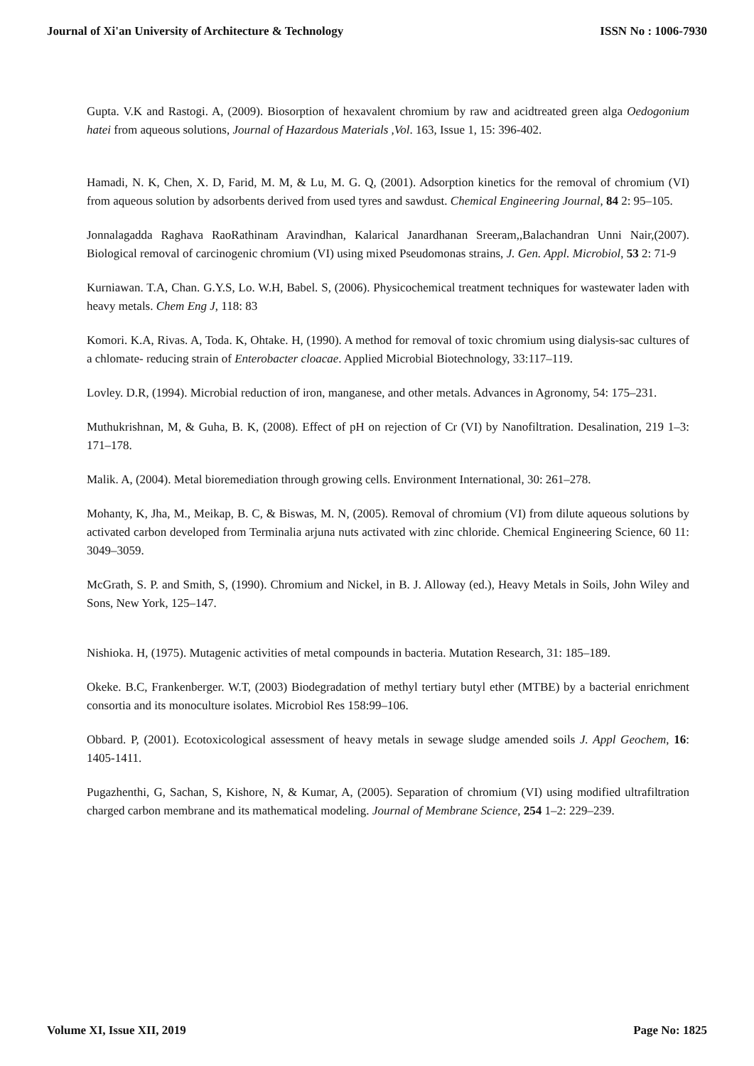Journal of Xi'an University of Architecture & Technology ISSN No : 1006-7930
Gupta. V.K and Rastogi. A, (2009). Biosorption of hexavalent chromium by raw and acidtreated green alga Oedogonium hatei from aqueous solutions, Journal of Hazardous Materials ,Vol. 163, Issue 1, 15: 396-402.
Hamadi, N. K, Chen, X. D, Farid, M. M, & Lu, M. G. Q, (2001). Adsorption kinetics for the removal of chromium (VI) from aqueous solution by adsorbents derived from used tyres and sawdust. Chemical Engineering Journal, 84 2: 95–105.
Jonnalagadda Raghava RaoRathinam Aravindhan, Kalarical Janardhanan Sreeram,,Balachandran Unni Nair,(2007). Biological removal of carcinogenic chromium (VI) using mixed Pseudomonas strains, J. Gen. Appl. Microbiol, 53 2: 71-9
Kurniawan. T.A, Chan. G.Y.S, Lo. W.H, Babel. S, (2006). Physicochemical treatment techniques for wastewater laden with heavy metals. Chem Eng J, 118: 83
Komori. K.A, Rivas. A, Toda. K, Ohtake. H, (1990). A method for removal of toxic chromium using dialysis-sac cultures of a chlomate- reducing strain of Enterobacter cloacae. Applied Microbial Biotechnology, 33:117–119.
Lovley. D.R, (1994). Microbial reduction of iron, manganese, and other metals. Advances in Agronomy, 54: 175–231.
Muthukrishnan, M, & Guha, B. K, (2008). Effect of pH on rejection of Cr (VI) by Nanofiltration. Desalination, 219 1–3: 171–178.
Malik. A, (2004). Metal bioremediation through growing cells. Environment International, 30: 261–278.
Mohanty, K, Jha, M., Meikap, B. C, & Biswas, M. N, (2005). Removal of chromium (VI) from dilute aqueous solutions by activated carbon developed from Terminalia arjuna nuts activated with zinc chloride. Chemical Engineering Science, 60 11: 3049–3059.
McGrath, S. P. and Smith, S, (1990). Chromium and Nickel, in B. J. Alloway (ed.), Heavy Metals in Soils, John Wiley and Sons, New York, 125–147.
Nishioka. H, (1975). Mutagenic activities of metal compounds in bacteria. Mutation Research, 31: 185–189.
Okeke. B.C, Frankenberger. W.T, (2003) Biodegradation of methyl tertiary butyl ether (MTBE) by a bacterial enrichment consortia and its monoculture isolates. Microbiol Res 158:99–106.
Obbard. P, (2001). Ecotoxicological assessment of heavy metals in sewage sludge amended soils J. Appl Geochem, 16: 1405-1411.
Pugazhenthi, G, Sachan, S, Kishore, N, & Kumar, A, (2005). Separation of chromium (VI) using modified ultrafiltration charged carbon membrane and its mathematical modeling. Journal of Membrane Science, 254 1–2: 229–239.
Volume XI, Issue XII, 2019 Page No: 1825